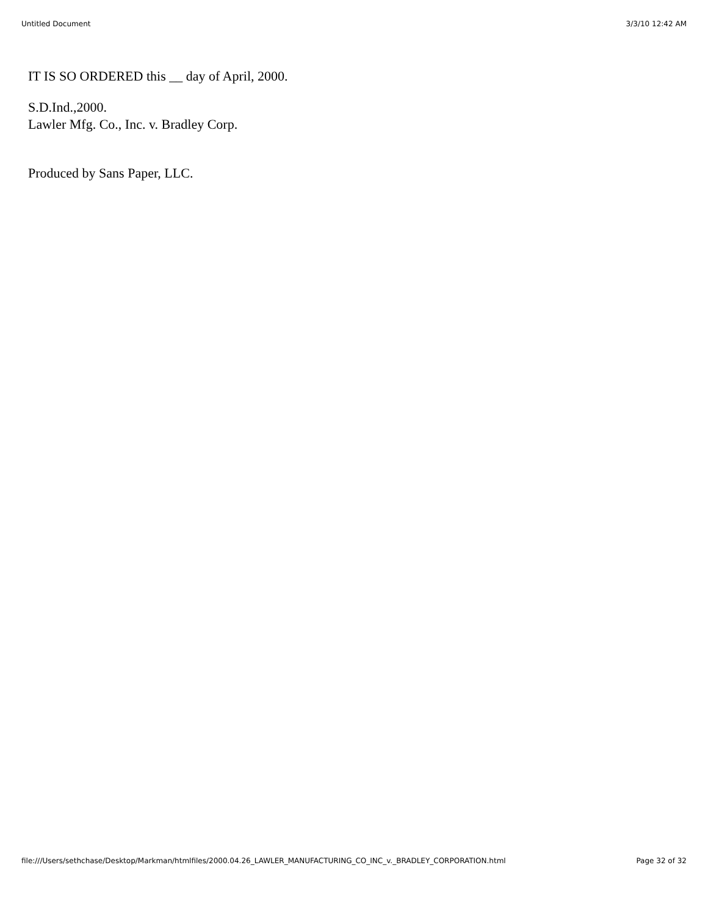Untitled Document 3/3/10 12:42 AM
IT IS SO ORDERED this __ day of April, 2000.
S.D.Ind.,2000.
Lawler Mfg. Co., Inc. v. Bradley Corp.
Produced by Sans Paper, LLC.
file:///Users/sethchase/Desktop/Markman/htmlfiles/2000.04.26_LAWLER_MANUFACTURING_CO_INC_v._BRADLEY_CORPORATION.html Page 32 of 32